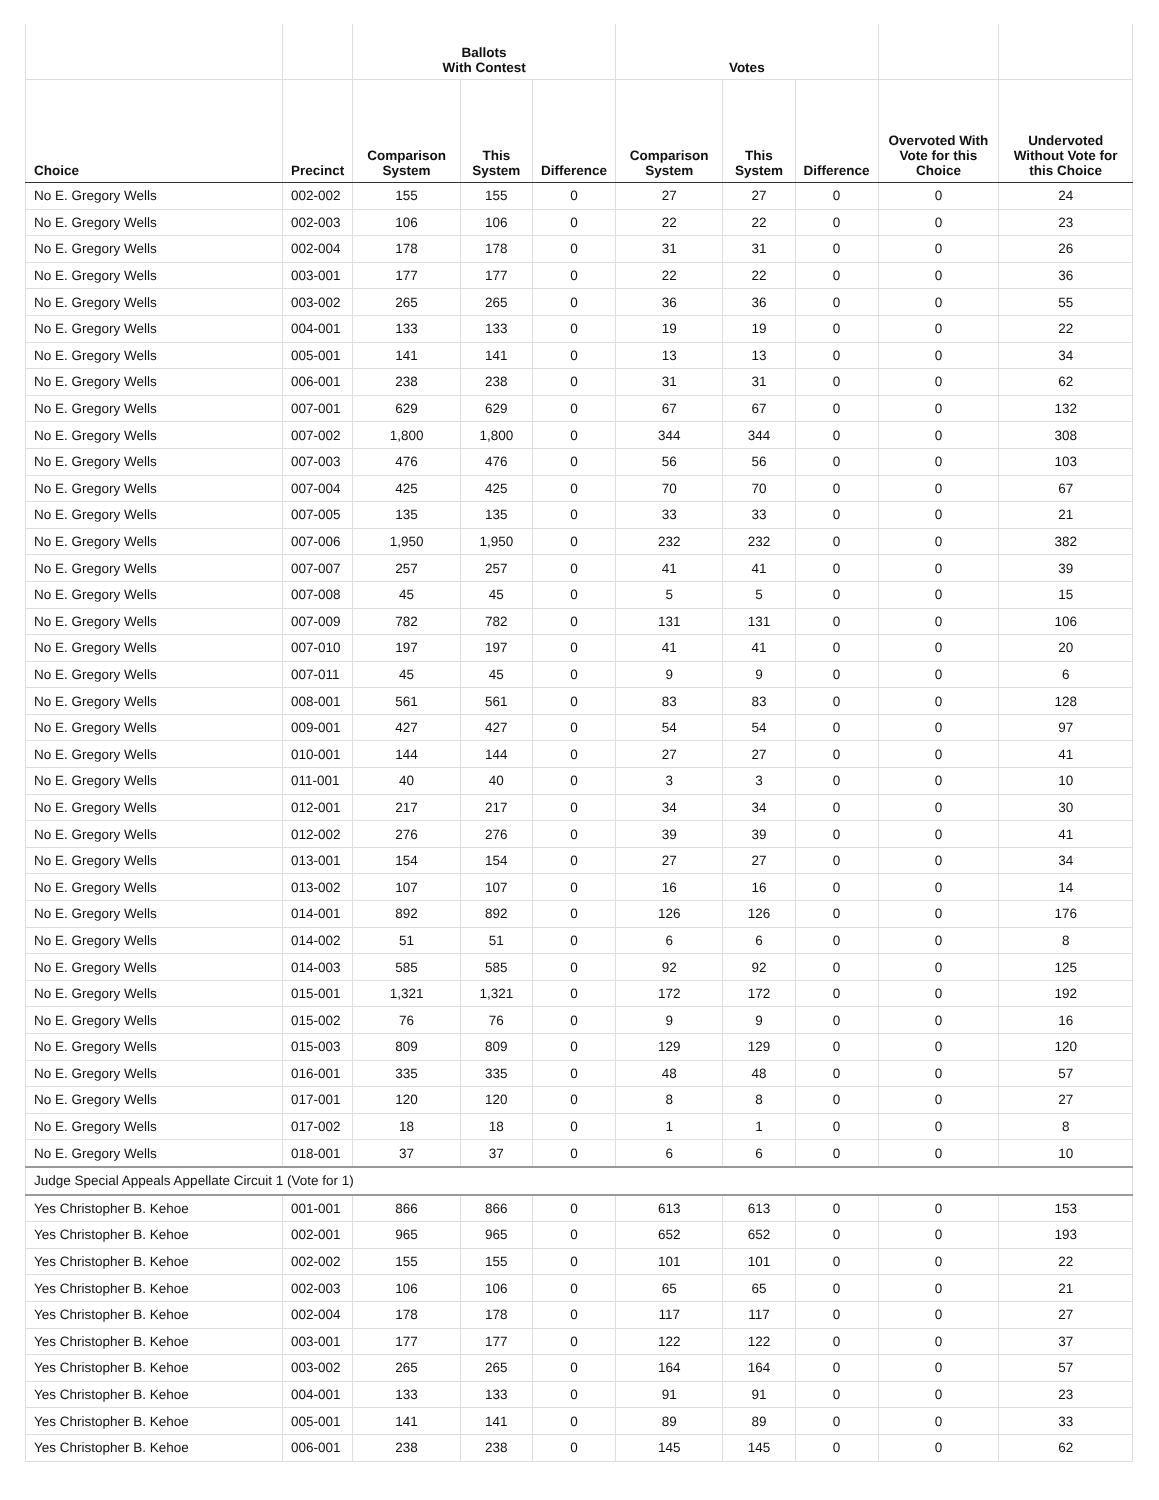| | | Ballots With Contest | | | Votes | | | | |
| --- | --- | --- | --- | --- | --- | --- | --- | --- | --- |
| Choice | Precinct | Comparison System | This System | Difference | Comparison System | This System | Difference | Overvoted With Vote for this Choice | Undervoted Without Vote for this Choice |
| No E. Gregory Wells | 002-002 | 155 | 155 | 0 | 27 | 27 | 0 | 0 | 24 |
| No E. Gregory Wells | 002-003 | 106 | 106 | 0 | 22 | 22 | 0 | 0 | 23 |
| No E. Gregory Wells | 002-004 | 178 | 178 | 0 | 31 | 31 | 0 | 0 | 26 |
| No E. Gregory Wells | 003-001 | 177 | 177 | 0 | 22 | 22 | 0 | 0 | 36 |
| No E. Gregory Wells | 003-002 | 265 | 265 | 0 | 36 | 36 | 0 | 0 | 55 |
| No E. Gregory Wells | 004-001 | 133 | 133 | 0 | 19 | 19 | 0 | 0 | 22 |
| No E. Gregory Wells | 005-001 | 141 | 141 | 0 | 13 | 13 | 0 | 0 | 34 |
| No E. Gregory Wells | 006-001 | 238 | 238 | 0 | 31 | 31 | 0 | 0 | 62 |
| No E. Gregory Wells | 007-001 | 629 | 629 | 0 | 67 | 67 | 0 | 0 | 132 |
| No E. Gregory Wells | 007-002 | 1,800 | 1,800 | 0 | 344 | 344 | 0 | 0 | 308 |
| No E. Gregory Wells | 007-003 | 476 | 476 | 0 | 56 | 56 | 0 | 0 | 103 |
| No E. Gregory Wells | 007-004 | 425 | 425 | 0 | 70 | 70 | 0 | 0 | 67 |
| No E. Gregory Wells | 007-005 | 135 | 135 | 0 | 33 | 33 | 0 | 0 | 21 |
| No E. Gregory Wells | 007-006 | 1,950 | 1,950 | 0 | 232 | 232 | 0 | 0 | 382 |
| No E. Gregory Wells | 007-007 | 257 | 257 | 0 | 41 | 41 | 0 | 0 | 39 |
| No E. Gregory Wells | 007-008 | 45 | 45 | 0 | 5 | 5 | 0 | 0 | 15 |
| No E. Gregory Wells | 007-009 | 782 | 782 | 0 | 131 | 131 | 0 | 0 | 106 |
| No E. Gregory Wells | 007-010 | 197 | 197 | 0 | 41 | 41 | 0 | 0 | 20 |
| No E. Gregory Wells | 007-011 | 45 | 45 | 0 | 9 | 9 | 0 | 0 | 6 |
| No E. Gregory Wells | 008-001 | 561 | 561 | 0 | 83 | 83 | 0 | 0 | 128 |
| No E. Gregory Wells | 009-001 | 427 | 427 | 0 | 54 | 54 | 0 | 0 | 97 |
| No E. Gregory Wells | 010-001 | 144 | 144 | 0 | 27 | 27 | 0 | 0 | 41 |
| No E. Gregory Wells | 011-001 | 40 | 40 | 0 | 3 | 3 | 0 | 0 | 10 |
| No E. Gregory Wells | 012-001 | 217 | 217 | 0 | 34 | 34 | 0 | 0 | 30 |
| No E. Gregory Wells | 012-002 | 276 | 276 | 0 | 39 | 39 | 0 | 0 | 41 |
| No E. Gregory Wells | 013-001 | 154 | 154 | 0 | 27 | 27 | 0 | 0 | 34 |
| No E. Gregory Wells | 013-002 | 107 | 107 | 0 | 16 | 16 | 0 | 0 | 14 |
| No E. Gregory Wells | 014-001 | 892 | 892 | 0 | 126 | 126 | 0 | 0 | 176 |
| No E. Gregory Wells | 014-002 | 51 | 51 | 0 | 6 | 6 | 0 | 0 | 8 |
| No E. Gregory Wells | 014-003 | 585 | 585 | 0 | 92 | 92 | 0 | 0 | 125 |
| No E. Gregory Wells | 015-001 | 1,321 | 1,321 | 0 | 172 | 172 | 0 | 0 | 192 |
| No E. Gregory Wells | 015-002 | 76 | 76 | 0 | 9 | 9 | 0 | 0 | 16 |
| No E. Gregory Wells | 015-003 | 809 | 809 | 0 | 129 | 129 | 0 | 0 | 120 |
| No E. Gregory Wells | 016-001 | 335 | 335 | 0 | 48 | 48 | 0 | 0 | 57 |
| No E. Gregory Wells | 017-001 | 120 | 120 | 0 | 8 | 8 | 0 | 0 | 27 |
| No E. Gregory Wells | 017-002 | 18 | 18 | 0 | 1 | 1 | 0 | 0 | 8 |
| No E. Gregory Wells | 018-001 | 37 | 37 | 0 | 6 | 6 | 0 | 0 | 10 |
| Judge Special Appeals Appellate Circuit 1 (Vote for 1) | | | | | | | | | |
| Yes Christopher B. Kehoe | 001-001 | 866 | 866 | 0 | 613 | 613 | 0 | 0 | 153 |
| Yes Christopher B. Kehoe | 002-001 | 965 | 965 | 0 | 652 | 652 | 0 | 0 | 193 |
| Yes Christopher B. Kehoe | 002-002 | 155 | 155 | 0 | 101 | 101 | 0 | 0 | 22 |
| Yes Christopher B. Kehoe | 002-003 | 106 | 106 | 0 | 65 | 65 | 0 | 0 | 21 |
| Yes Christopher B. Kehoe | 002-004 | 178 | 178 | 0 | 117 | 117 | 0 | 0 | 27 |
| Yes Christopher B. Kehoe | 003-001 | 177 | 177 | 0 | 122 | 122 | 0 | 0 | 37 |
| Yes Christopher B. Kehoe | 003-002 | 265 | 265 | 0 | 164 | 164 | 0 | 0 | 57 |
| Yes Christopher B. Kehoe | 004-001 | 133 | 133 | 0 | 91 | 91 | 0 | 0 | 23 |
| Yes Christopher B. Kehoe | 005-001 | 141 | 141 | 0 | 89 | 89 | 0 | 0 | 33 |
| Yes Christopher B. Kehoe | 006-001 | 238 | 238 | 0 | 145 | 145 | 0 | 0 | 62 |